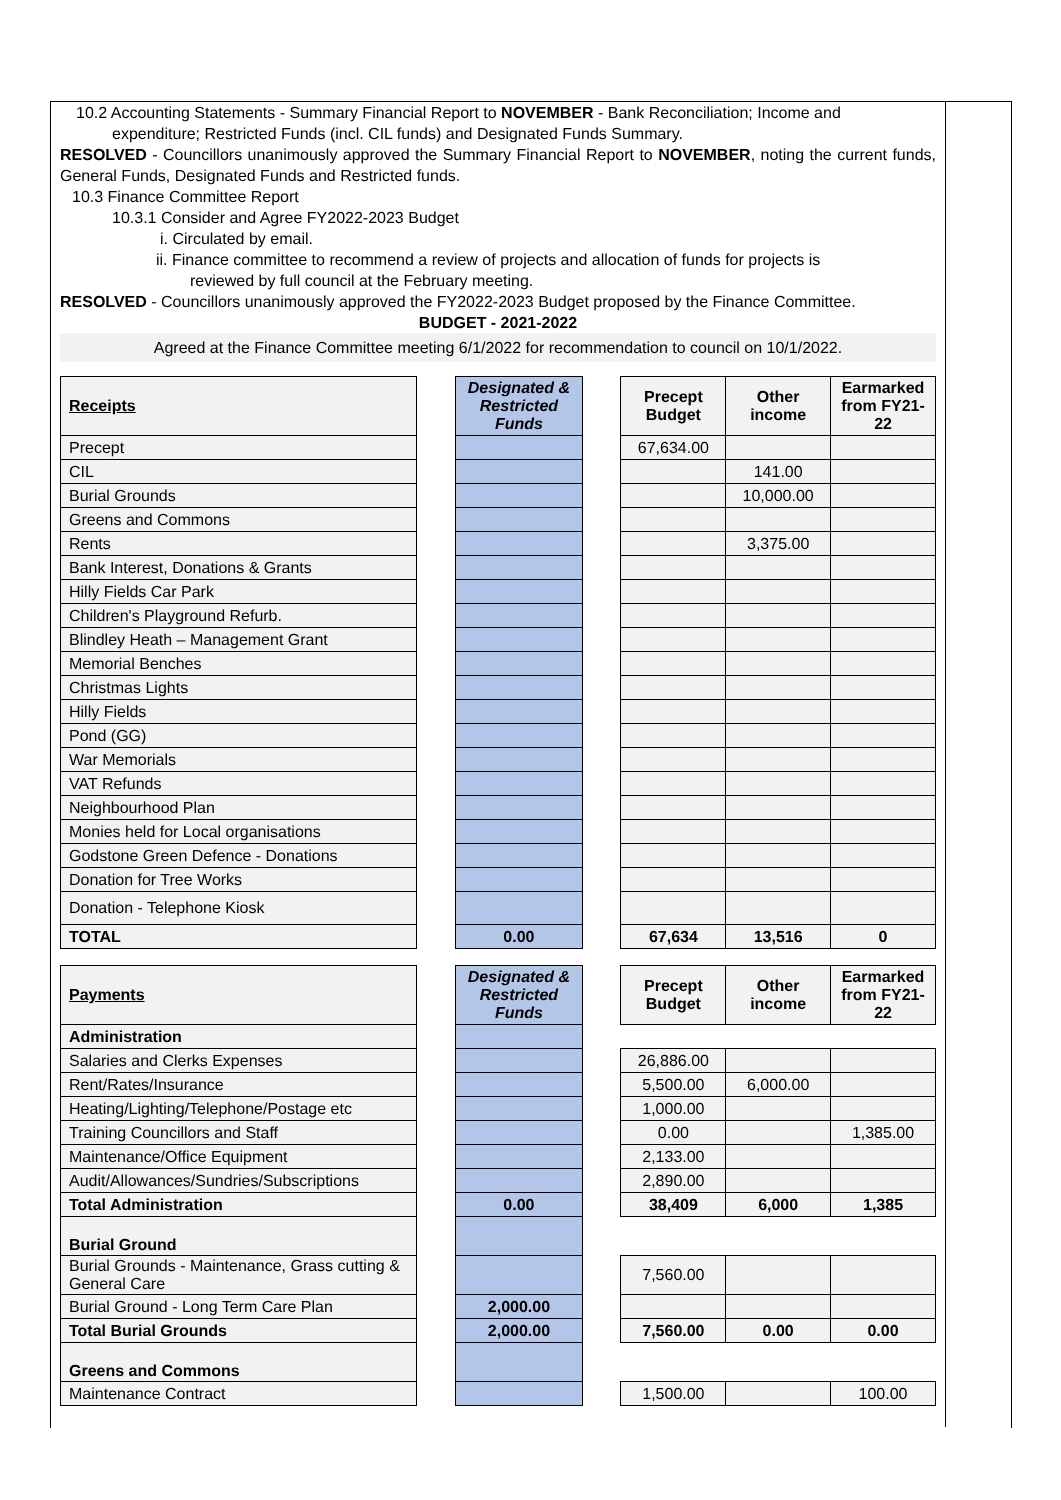10.2 Accounting Statements - Summary Financial Report to NOVEMBER - Bank Reconciliation; Income and
expenditure; Restricted Funds (incl. CIL funds) and Designated Funds Summary.
RESOLVED - Councillors unanimously approved the Summary Financial Report to NOVEMBER, noting the current funds, General Funds, Designated Funds and Restricted funds.
10.3 Finance Committee Report
10.3.1 Consider and Agree FY2022-2023 Budget
i. Circulated by email.
ii. Finance committee to recommend a review of projects and allocation of funds for projects is
reviewed by full council at the February meeting.
RESOLVED - Councillors unanimously approved the FY2022-2023 Budget proposed by the Finance Committee.
BUDGET - 2021-2022
Agreed at the Finance Committee meeting 6/1/2022 for recommendation to council on 10/1/2022.
| Receipts | | Designated & Restricted Funds | | Precept Budget | Other income | Earmarked from FY21-22 |
| Precept | | | | 67,634.00 | | |
| CIL | | | | | 141.00 | |
| Burial Grounds | | | | | 10,000.00 | |
| Greens and Commons | | | | | | |
| Rents | | | | | 3,375.00 | |
| Bank Interest, Donations & Grants | | | | | | |
| Hilly Fields Car Park | | | | | | |
| Children's Playground Refurb. | | | | | | |
| Blindley Heath – Management Grant | | | | | | |
| Memorial Benches | | | | | | |
| Christmas Lights | | | | | | |
| Hilly Fields | | | | | | |
| Pond (GG) | | | | | | |
| War Memorials | | | | | | |
| VAT Refunds | | | | | | |
| Neighbourhood Plan | | | | | | |
| Monies held for Local organisations | | | | | | |
| Godstone Green Defence - Donations | | | | | | |
| Donation for Tree Works | | | | | | |
| Donation - Telephone Kiosk | | | | | | |
| TOTAL | | 0.00 | | 67,634 | 13,516 | 0 |
| Payments | | Designated & Restricted Funds | | Precept Budget | Other income | Earmarked from FY21-22 |
| Administration | | | | | | |
| Salaries and Clerks Expenses | | | | 26,886.00 | | |
| Rent/Rates/Insurance | | | | 5,500.00 | 6,000.00 | |
| Heating/Lighting/Telephone/Postage etc | | | | 1,000.00 | | |
| Training Councillors and Staff | | | | 0.00 | | 1,385.00 |
| Maintenance/Office Equipment | | | | 2,133.00 | | |
| Audit/Allowances/Sundries/Subscriptions | | | | 2,890.00 | | |
| Total Administration | | 0.00 | | 38,409 | 6,000 | 1,385 |
| Burial Ground | | | | | | |
| Burial Grounds - Maintenance, Grass cutting & General Care | | | | 7,560.00 | | |
| Burial Ground - Long Term Care Plan | | 2,000.00 | | | | |
| Total Burial Grounds | | 2,000.00 | | 7,560.00 | 0.00 | 0.00 |
| Greens and Commons | | | | | | |
| Maintenance Contract | | | | 1,500.00 | | 100.00 |